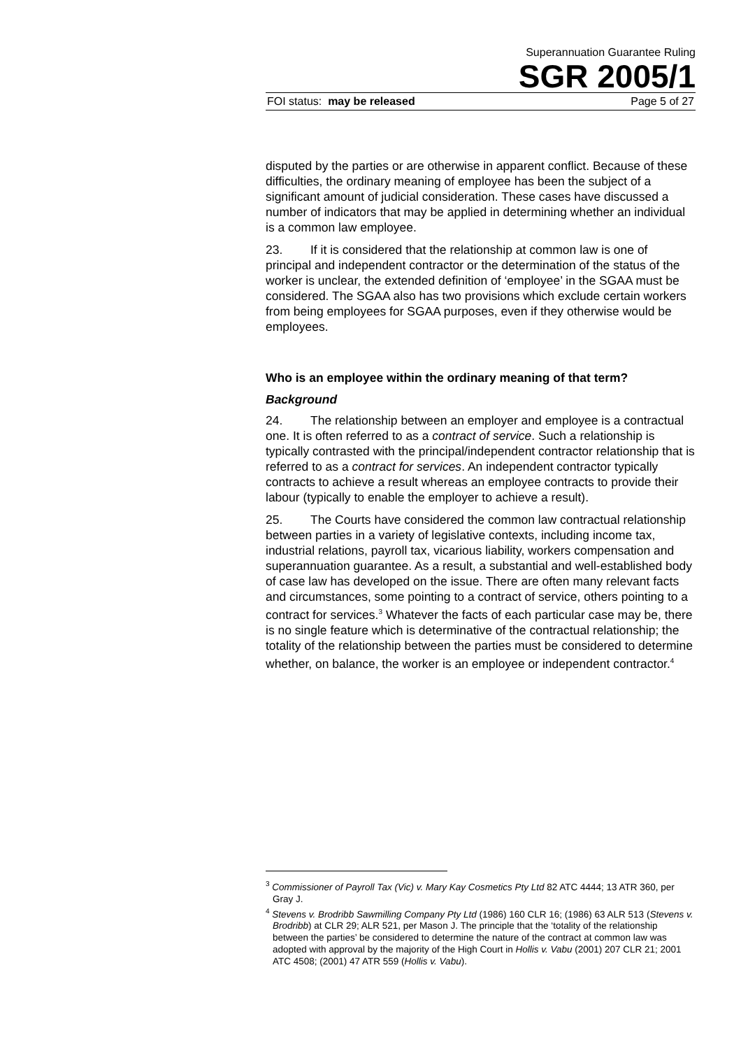Superannuation Guarantee Ruling
SGR 2005/1
FOI status: may be released Page 5 of 27
disputed by the parties or are otherwise in apparent conflict. Because of these difficulties, the ordinary meaning of employee has been the subject of a significant amount of judicial consideration. These cases have discussed a number of indicators that may be applied in determining whether an individual is a common law employee.
23. If it is considered that the relationship at common law is one of principal and independent contractor or the determination of the status of the worker is unclear, the extended definition of ‘employee’ in the SGAA must be considered. The SGAA also has two provisions which exclude certain workers from being employees for SGAA purposes, even if they otherwise would be employees.
Who is an employee within the ordinary meaning of that term?
Background
24. The relationship between an employer and employee is a contractual one. It is often referred to as a contract of service. Such a relationship is typically contrasted with the principal/independent contractor relationship that is referred to as a contract for services. An independent contractor typically contracts to achieve a result whereas an employee contracts to provide their labour (typically to enable the employer to achieve a result).
25. The Courts have considered the common law contractual relationship between parties in a variety of legislative contexts, including income tax, industrial relations, payroll tax, vicarious liability, workers compensation and superannuation guarantee. As a result, a substantial and well-established body of case law has developed on the issue. There are often many relevant facts and circumstances, some pointing to a contract of service, others pointing to a contract for services.<sup>3</sup> Whatever the facts of each particular case may be, there is no single feature which is determinative of the contractual relationship; the totality of the relationship between the parties must be considered to determine whether, on balance, the worker is an employee or independent contractor.<sup>4</sup>
<sup>3</sup> Commissioner of Payroll Tax (Vic) v. Mary Kay Cosmetics Pty Ltd 82 ATC 4444; 13 ATR 360, per Gray J.
<sup>4</sup> Stevens v. Brodribb Sawmilling Company Pty Ltd (1986) 160 CLR 16; (1986) 63 ALR 513 (Stevens v. Brodribb) at CLR 29; ALR 521, per Mason J. The principle that the ‘totality of the relationship between the parties’ be considered to determine the nature of the contract at common law was adopted with approval by the majority of the High Court in Hollis v. Vabu (2001) 207 CLR 21; 2001 ATC 4508; (2001) 47 ATR 559 (Hollis v. Vabu).